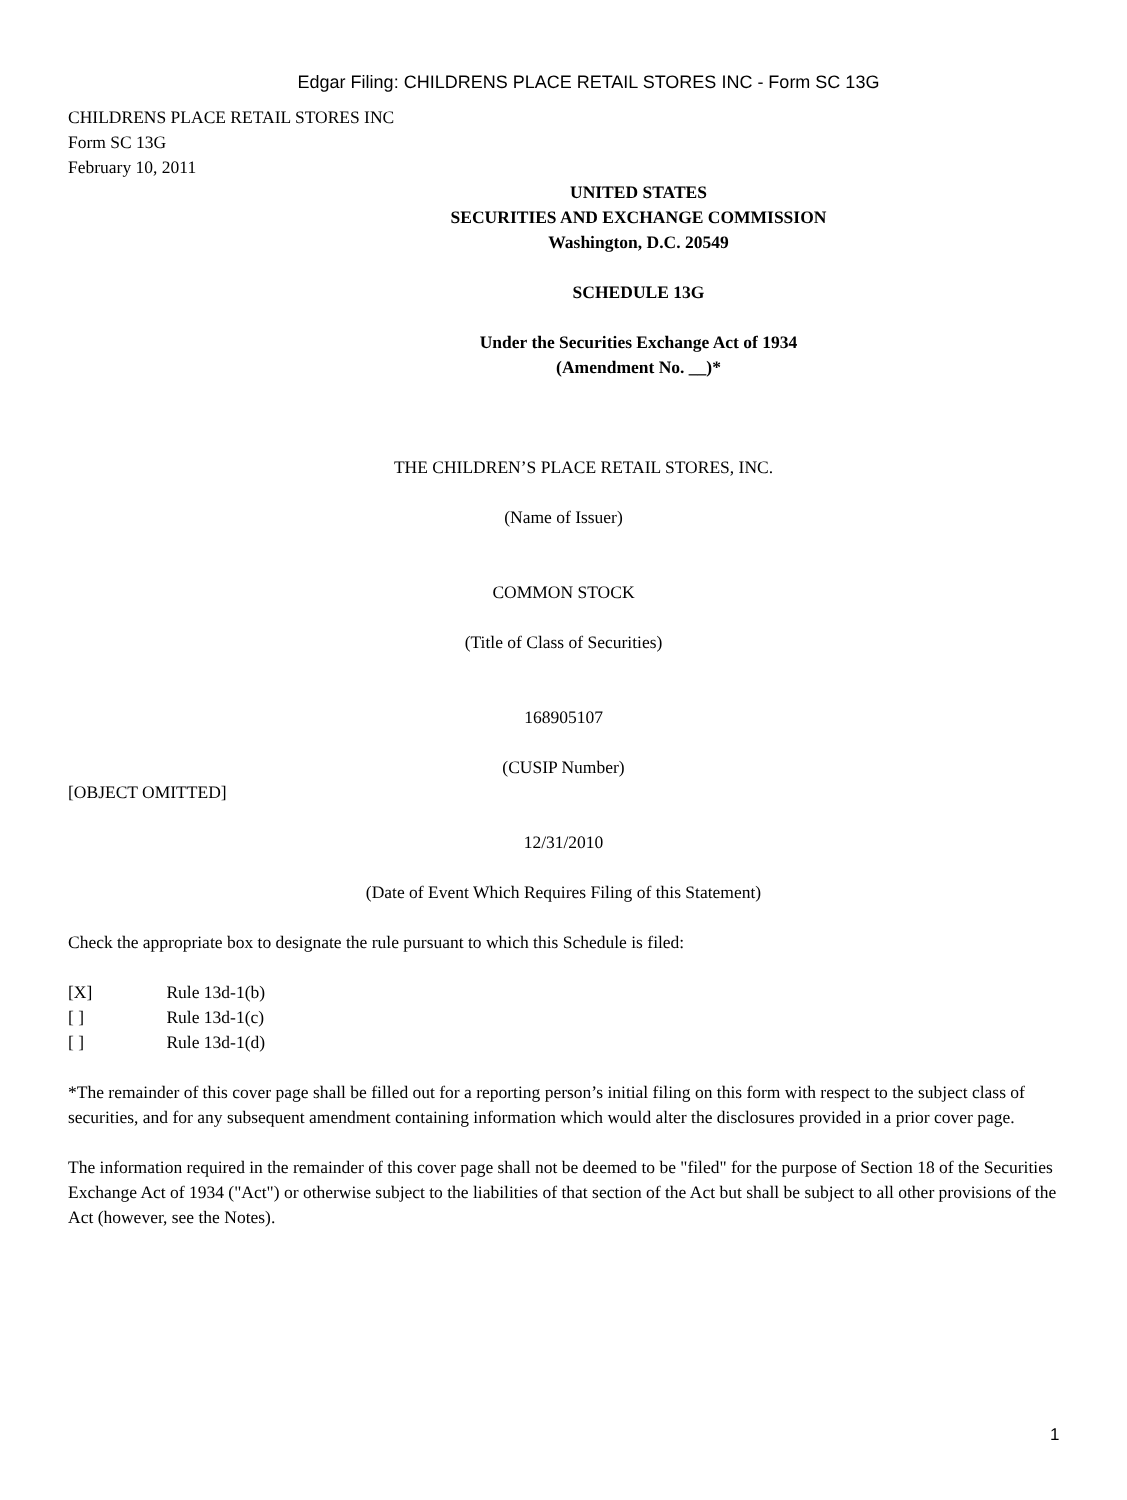Edgar Filing: CHILDRENS PLACE RETAIL STORES INC - Form SC 13G
CHILDRENS PLACE RETAIL STORES INC
Form SC 13G
February 10, 2011
UNITED STATES
SECURITIES AND EXCHANGE COMMISSION
Washington, D.C. 20549
SCHEDULE 13G
Under the Securities Exchange Act of 1934
(Amendment No. __)*
THE CHILDREN’S PLACE RETAIL STORES, INC.
(Name of Issuer)
COMMON STOCK
(Title of Class of Securities)
168905107
(CUSIP Number)
[OBJECT OMITTED]
12/31/2010
(Date of Event Which Requires Filing of this Statement)
Check the appropriate box to designate the rule pursuant to which this Schedule is filed:
[X] Rule 13d-1(b)
[ ] Rule 13d-1(c)
[ ] Rule 13d-1(d)
*The remainder of this cover page shall be filled out for a reporting person’s initial filing on this form with respect to the subject class of securities, and for any subsequent amendment containing information which would alter the disclosures provided in a prior cover page.
The information required in the remainder of this cover page shall not be deemed to be "filed" for the purpose of Section 18 of the Securities Exchange Act of 1934 ("Act") or otherwise subject to the liabilities of that section of the Act but shall be subject to all other provisions of the Act (however, see the Notes).
1